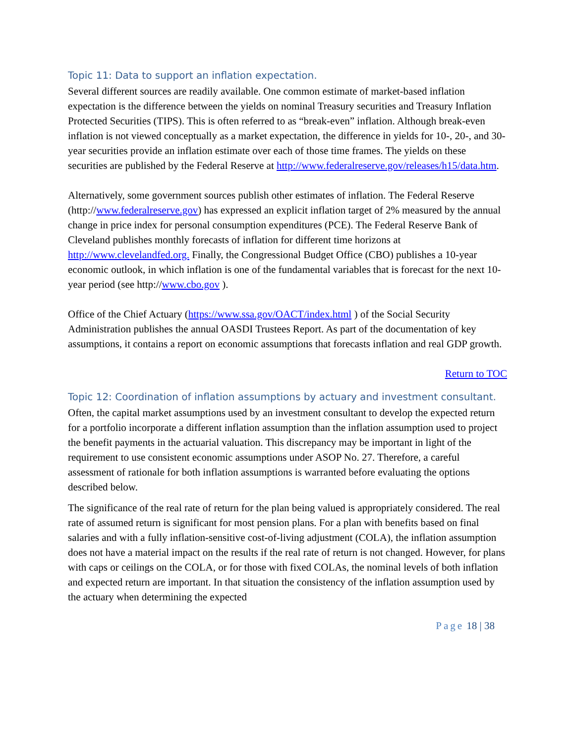Topic 11: Data to support an inflation expectation.
Several different sources are readily available. One common estimate of market-based inflation expectation is the difference between the yields on nominal Treasury securities and Treasury Inflation Protected Securities (TIPS). This is often referred to as “break-even” inflation. Although break-even inflation is not viewed conceptually as a market expectation, the difference in yields for 10-, 20-, and 30-year securities provide an inflation estimate over each of those time frames. The yields on these securities are published by the Federal Reserve at http://www.federalreserve.gov/releases/h15/data.htm.
Alternatively, some government sources publish other estimates of inflation. The Federal Reserve (http://www.federalreserve.gov) has expressed an explicit inflation target of 2% measured by the annual change in price index for personal consumption expenditures (PCE). The Federal Reserve Bank of Cleveland publishes monthly forecasts of inflation for different time horizons at http://www.clevelandfed.org. Finally, the Congressional Budget Office (CBO) publishes a 10-year economic outlook, in which inflation is one of the fundamental variables that is forecast for the next 10-year period (see http://www.cbo.gov ).
Office of the Chief Actuary (https://www.ssa.gov/OACT/index.html ) of the Social Security Administration publishes the annual OASDI Trustees Report. As part of the documentation of key assumptions, it contains a report on economic assumptions that forecasts inflation and real GDP growth.
Return to TOC
Topic 12: Coordination of inflation assumptions by actuary and investment consultant.
Often, the capital market assumptions used by an investment consultant to develop the expected return for a portfolio incorporate a different inflation assumption than the inflation assumption used to project the benefit payments in the actuarial valuation. This discrepancy may be important in light of the requirement to use consistent economic assumptions under ASOP No. 27. Therefore, a careful assessment of rationale for both inflation assumptions is warranted before evaluating the options described below.
The significance of the real rate of return for the plan being valued is appropriately considered. The real rate of assumed return is significant for most pension plans. For a plan with benefits based on final salaries and with a fully inflation-sensitive cost-of-living adjustment (COLA), the inflation assumption does not have a material impact on the results if the real rate of return is not changed. However, for plans with caps or ceilings on the COLA, or for those with fixed COLAs, the nominal levels of both inflation and expected return are important. In that situation the consistency of the inflation assumption used by the actuary when determining the expected
Page 18 | 38